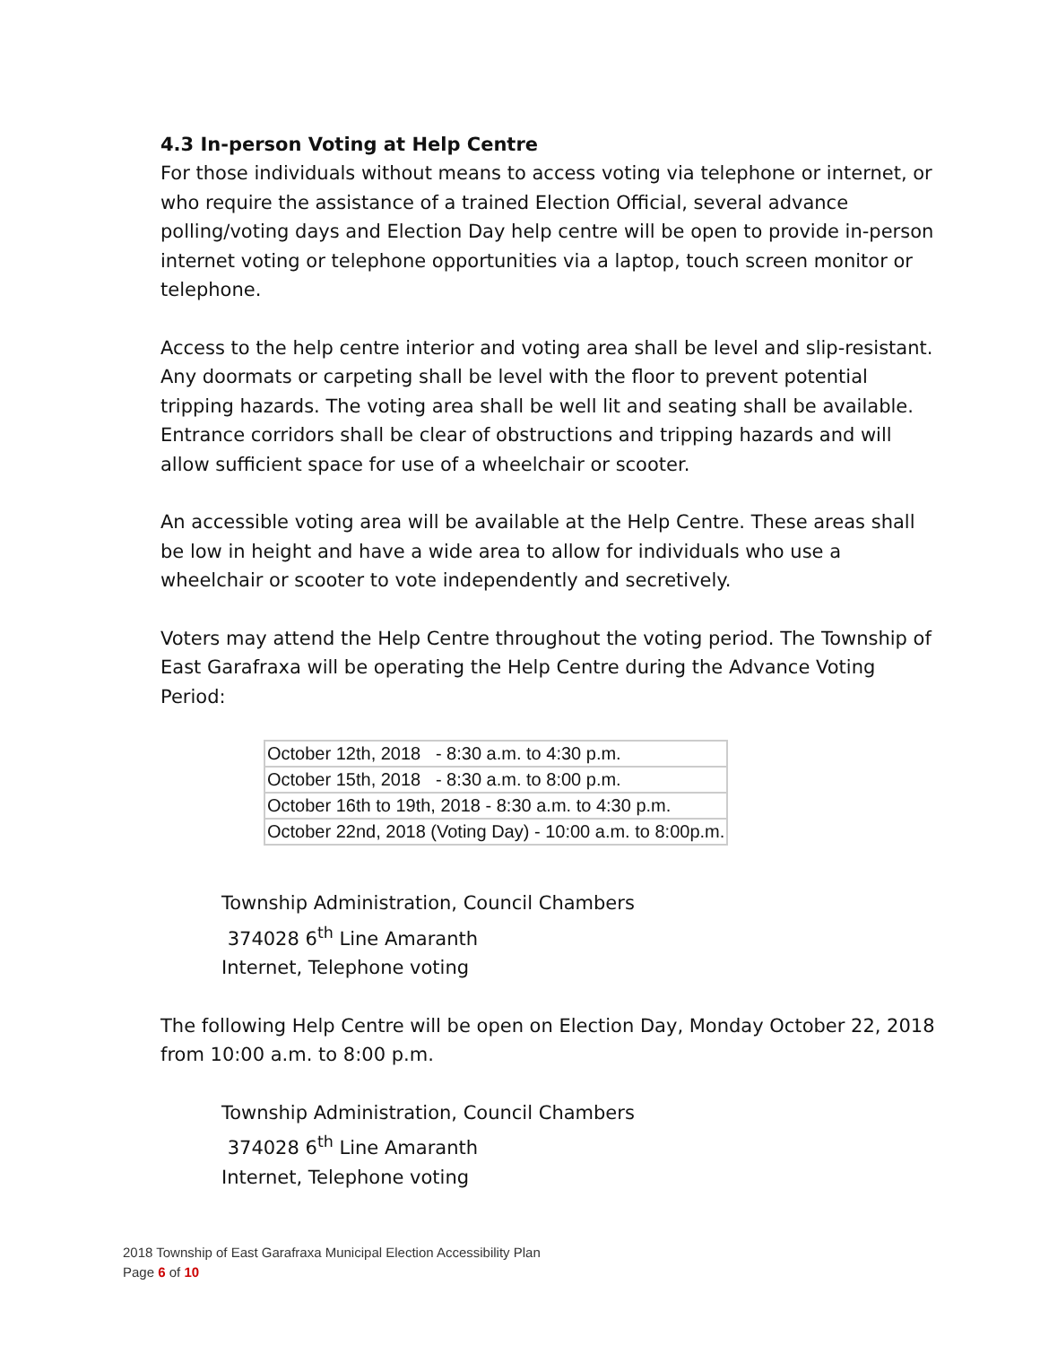4.3 In-person Voting at Help Centre
For those individuals without means to access voting via telephone or internet, or who require the assistance of a trained Election Official, several advance polling/voting days and Election Day help centre will be open to provide in-person internet voting or telephone opportunities via a laptop, touch screen monitor or telephone.
Access to the help centre interior and voting area shall be level and slip-resistant. Any doormats or carpeting shall be level with the floor to prevent potential tripping hazards. The voting area shall be well lit and seating shall be available. Entrance corridors shall be clear of obstructions and tripping hazards and will allow sufficient space for use of a wheelchair or scooter.
An accessible voting area will be available at the Help Centre. These areas shall be low in height and have a wide area to allow for individuals who use a wheelchair or scooter to vote independently and secretively.
Voters may attend the Help Centre throughout the voting period. The Township of East Garafraxa will be operating the Help Centre during the Advance Voting Period:
| October 12th, 2018 - 8:30 a.m. to 4:30 p.m. |
| October 15th, 2018 - 8:30 a.m. to 8:00 p.m. |
| October 16th to 19th, 2018 - 8:30 a.m. to 4:30 p.m. |
| October 22nd, 2018 (Voting Day) - 10:00 a.m. to 8:00p.m. |
Township Administration, Council Chambers
374028 6<sup>th</sup> Line Amaranth
Internet, Telephone voting
The following Help Centre will be open on Election Day, Monday October 22, 2018 from 10:00 a.m. to 8:00 p.m.
Township Administration, Council Chambers
374028 6<sup>th</sup> Line Amaranth
Internet, Telephone voting
2018 Township of East Garafraxa Municipal Election Accessibility Plan
Page 6 of 10